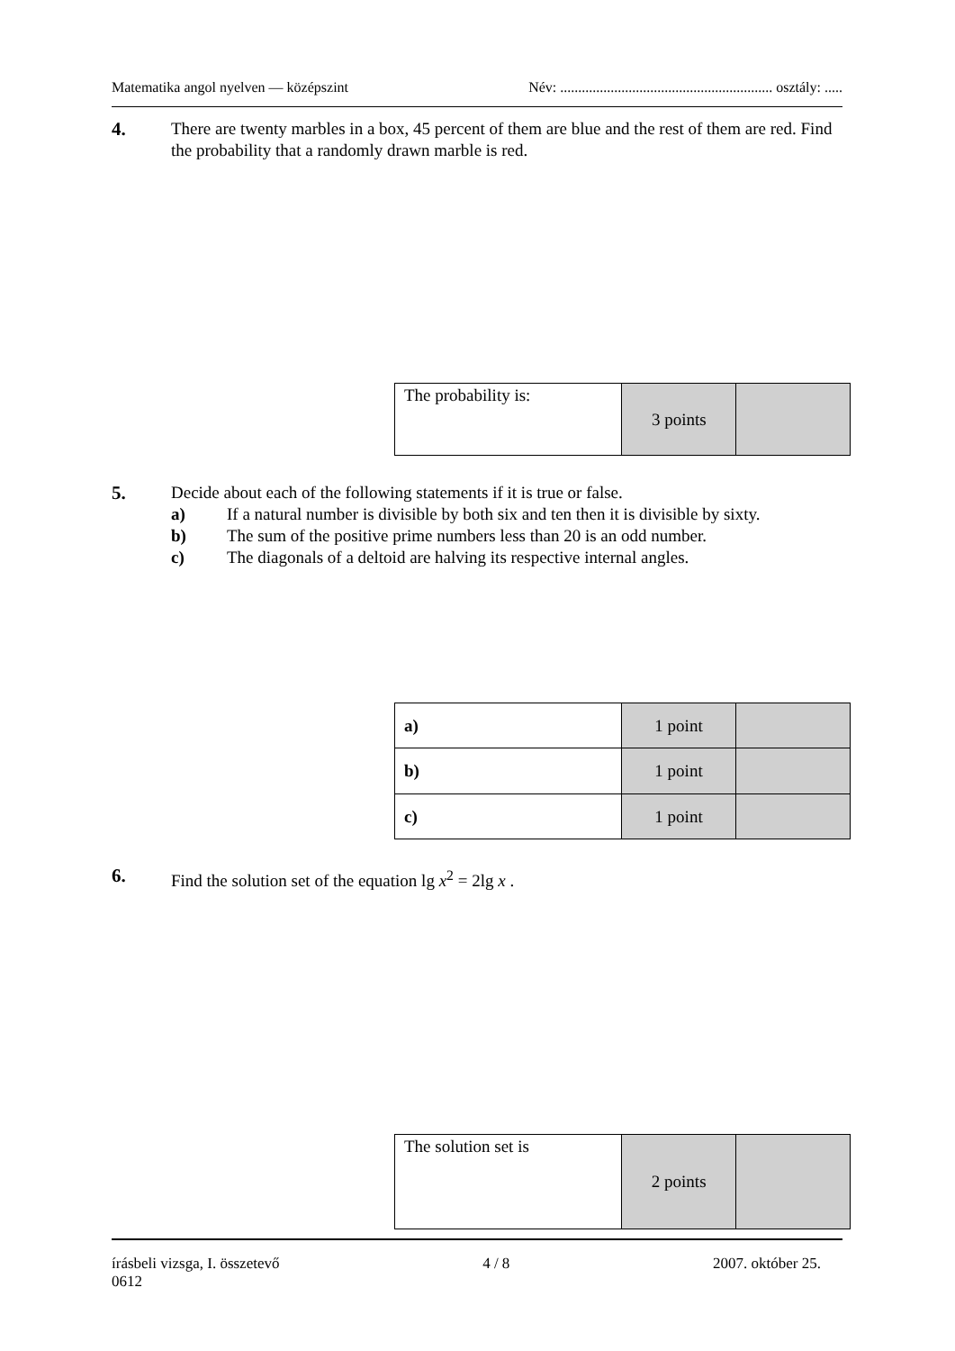Matematika angol nyelven — középszint Név: ........................................................... osztály: .....
4. There are twenty marbles in a box, 45 percent of them are blue and the rest of them are red. Find the probability that a randomly drawn marble is red.
| The probability is: | 3 points | |
5. Decide about each of the following statements if it is true or false.
a) If a natural number is divisible by both six and ten then it is divisible by sixty.
b) The sum of the positive prime numbers less than 20 is an odd number.
c) The diagonals of a deltoid are halving its respective internal angles.
| a) | 1 point | |
| b) | 1 point | |
| c) | 1 point | |
6. Find the solution set of the equation lg x<sup>2</sup> = 2lg x .
| The solution set is | 2 points | |
írásbeli vizsga, I. összetevő 4 / 8 2007. október 25.
0612